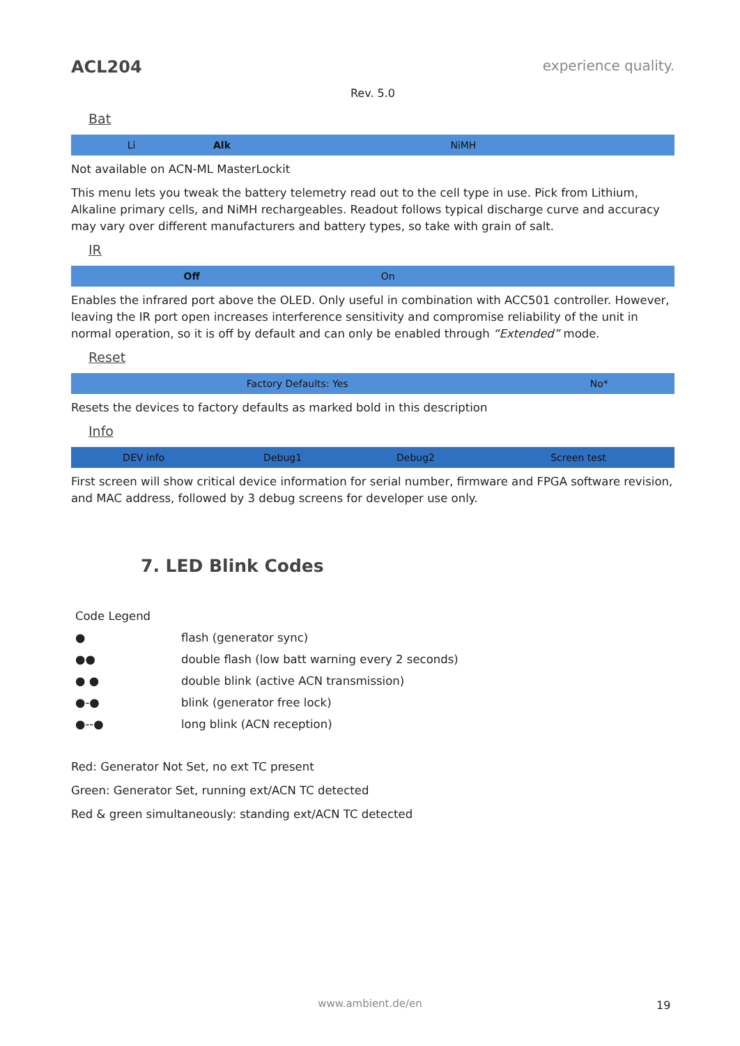ACL204 experience quality.
Rev. 5.0
Bat
| Li | Alk | NiMH |
Not available on ACN-ML MasterLockit
This menu lets you tweak the battery telemetry read out to the cell type in use. Pick from Lithium, Alkaline primary cells, and NiMH rechargeables. Readout follows typical discharge curve and accuracy may vary over different manufacturers and battery types, so take with grain of salt.
IR
| Off | On | |
Enables the infrared port above the OLED. Only useful in combination with ACC501 controller. However, leaving the IR port open increases interference sensitivity and compromise reliability of the unit in normal operation, so it is off by default and can only be enabled through “Extended” mode.
Reset
| Factory Defaults: Yes | No* |
Resets the devices to factory defaults as marked bold in this description
Info
| DEV info | Debug1 | Debug2 | Screen test |
First screen will show critical device information for serial number, firmware and FPGA software revision, and MAC address, followed by 3 debug screens for developer use only.
7. LED Blink Codes
Code Legend
● flash (generator sync)
●● double flash (low batt warning every 2 seconds)
● ● double blink (active ACN transmission)
●-● blink (generator free lock)
●--● long blink (ACN reception)
Red: Generator Not Set, no ext TC present
Green: Generator Set, running ext/ACN TC detected
Red & green simultaneously: standing ext/ACN TC detected
www.ambient.de/en 19